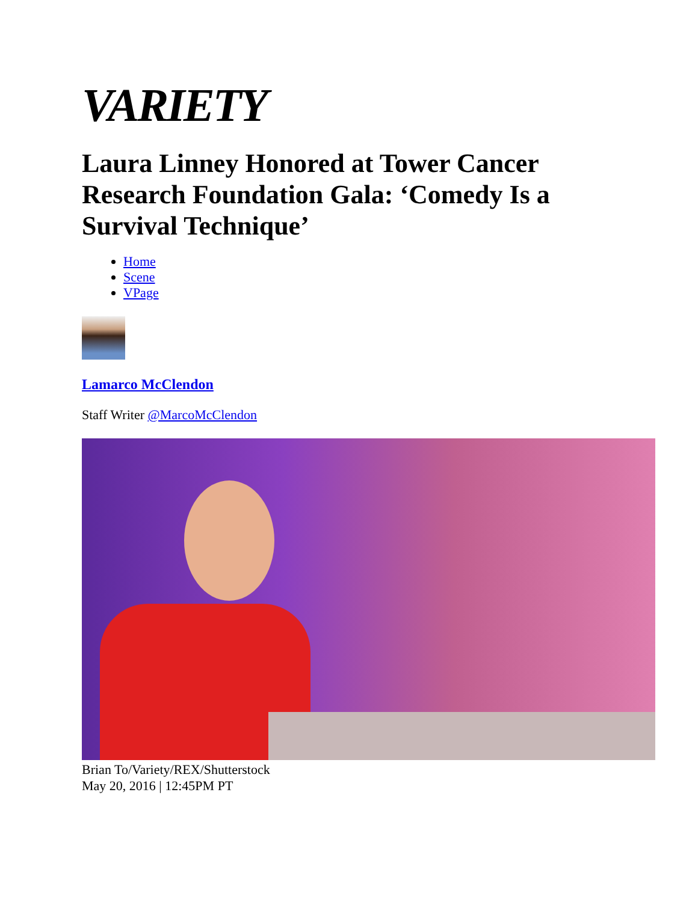VARIETY
Laura Linney Honored at Tower Cancer Research Foundation Gala: ‘Comedy Is a Survival Technique’
Home
Scene
VPage
Lamarco McClendon
Staff Writer @MarcoMcClendon
Brian To/Variety/REX/Shutterstock
May 20, 2016 | 12:45PM PT